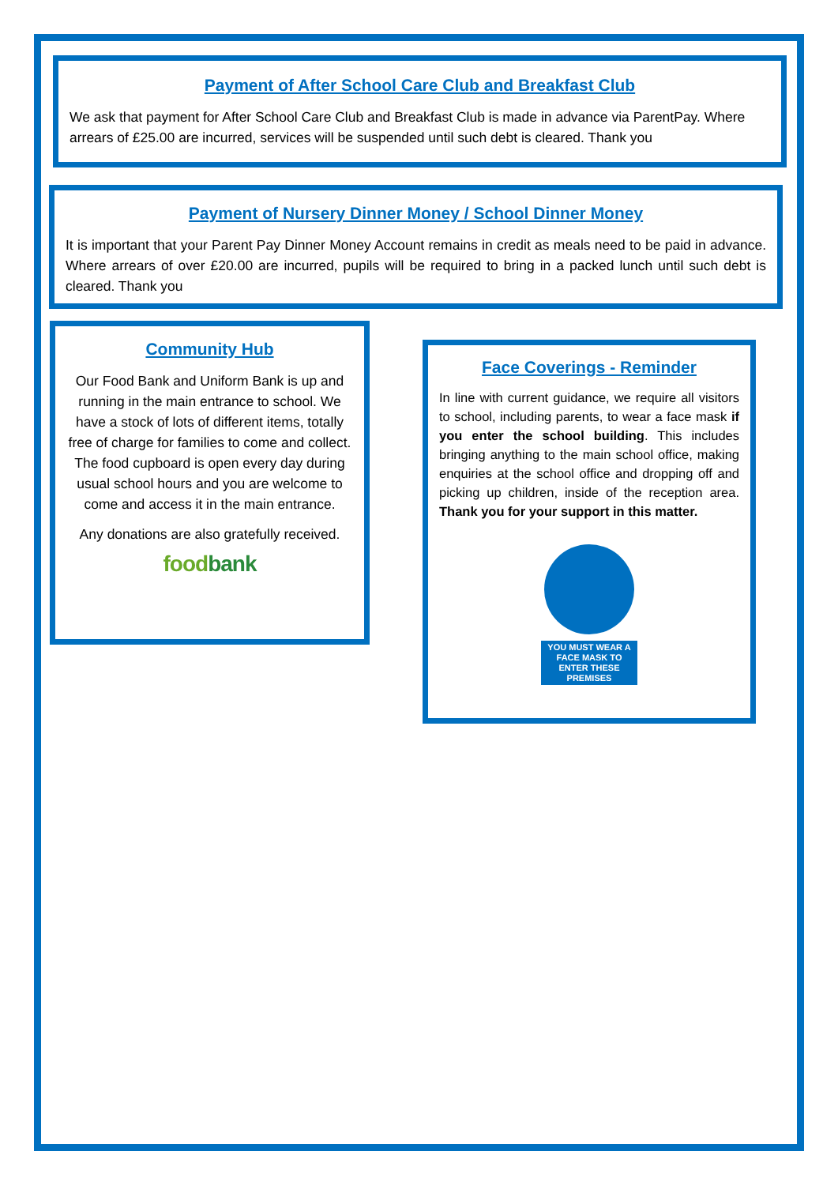Payment of After School Care Club and Breakfast Club
We ask that payment for After School Care Club and Breakfast Club is made in advance via ParentPay. Where arrears of £25.00 are incurred, services will be suspended until such debt is cleared. Thank you
Payment of Nursery Dinner Money / School Dinner Money
It is important that your Parent Pay Dinner Money Account remains in credit as meals need to be paid in advance. Where arrears of over £20.00 are incurred, pupils will be required to bring in a packed lunch until such debt is cleared. Thank you
Community Hub
Our Food Bank and Uniform Bank is up and running in the main entrance to school. We have a stock of lots of different items, totally free of charge for families to come and collect. The food cupboard is open every day during usual school hours and you are welcome to come and access it in the main entrance.
Any donations are also gratefully received.
food bank
Face Coverings - Reminder
In line with current guidance, we require all visitors to school, including parents, to wear a face mask if you enter the school building. This includes bringing anything to the main school office, making enquiries at the school office and dropping off and picking up children, inside of the reception area. Thank you for your support in this matter.
YOU MUST WEAR A FACE MASK TO ENTER THESE PREMISES